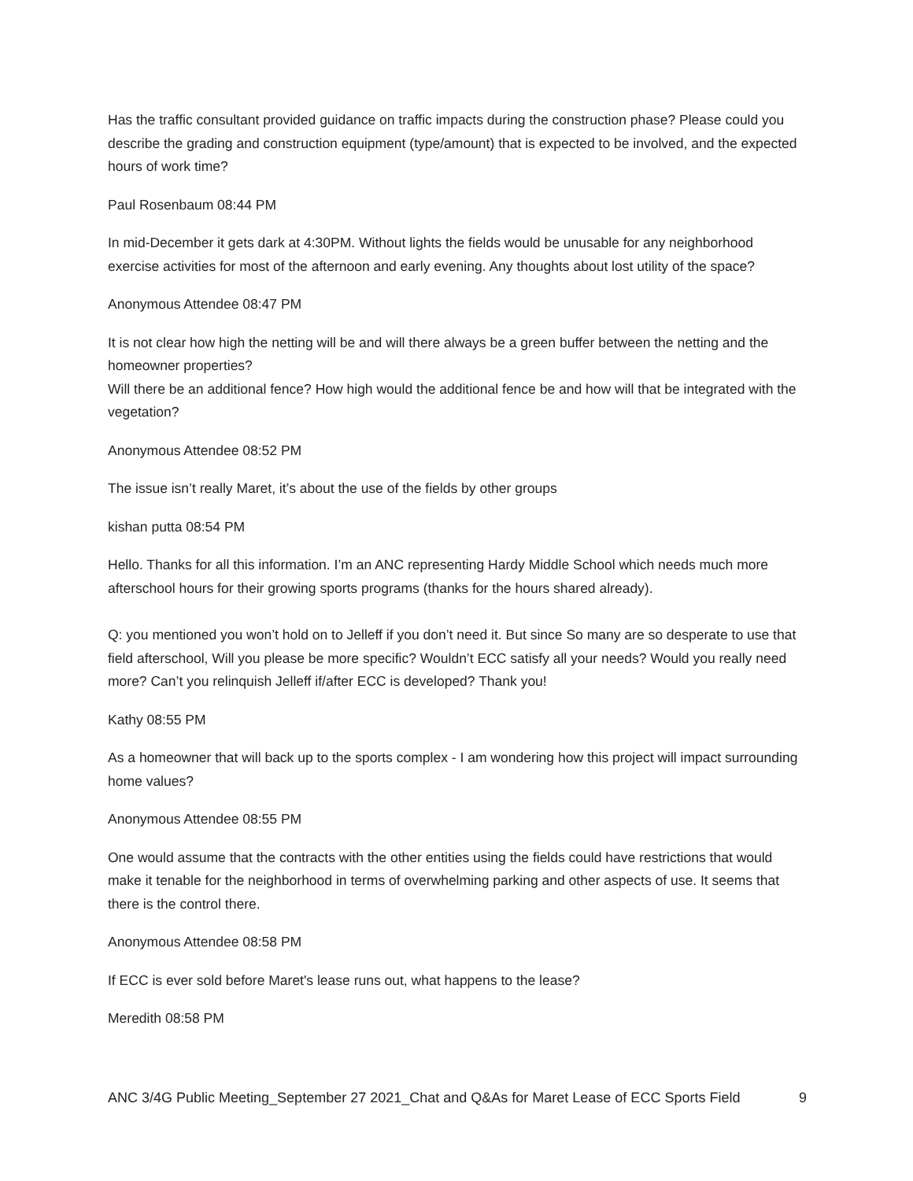Has the traffic consultant provided guidance on traffic impacts during the construction phase? Please could you describe the grading and construction equipment (type/amount) that is expected to be involved, and the expected hours of work time?
Paul Rosenbaum 08:44 PM
In mid-December it gets dark at 4:30PM. Without lights the fields would be unusable for any neighborhood exercise activities for most of the afternoon and early evening. Any thoughts about lost utility of the space?
Anonymous Attendee 08:47 PM
It is not clear how high the netting will be and will there always be a green buffer between the netting and the homeowner properties?
Will there be an additional fence? How high would the additional fence be and how will that be integrated with the vegetation?
Anonymous Attendee 08:52 PM
The issue isn’t really Maret, it’s about the use of the fields by other groups
kishan putta 08:54 PM
Hello. Thanks for all this information. I’m an ANC representing Hardy Middle School which needs much more afterschool hours for their growing sports programs (thanks for the hours shared already).
Q: you mentioned you won’t hold on to Jelleff if you don’t need it. But since So many are so desperate to use that field afterschool, Will you please be more specific? Wouldn’t ECC satisfy all your needs? Would you really need more? Can’t you relinquish Jelleff if/after ECC is developed? Thank you!
Kathy 08:55 PM
As a homeowner that will back up to the sports complex - I am wondering how this project will impact surrounding home values?
Anonymous Attendee 08:55 PM
One would assume that the contracts with the other entities using the fields could have restrictions that would make it tenable for the neighborhood in terms of overwhelming parking and other aspects of use. It seems that there is the control there.
Anonymous Attendee 08:58 PM
If ECC is ever sold before Maret's lease runs out, what happens to the lease?
Meredith 08:58 PM
ANC 3/4G Public Meeting_September 27 2021_Chat and Q&As for Maret Lease of ECC Sports Field 9